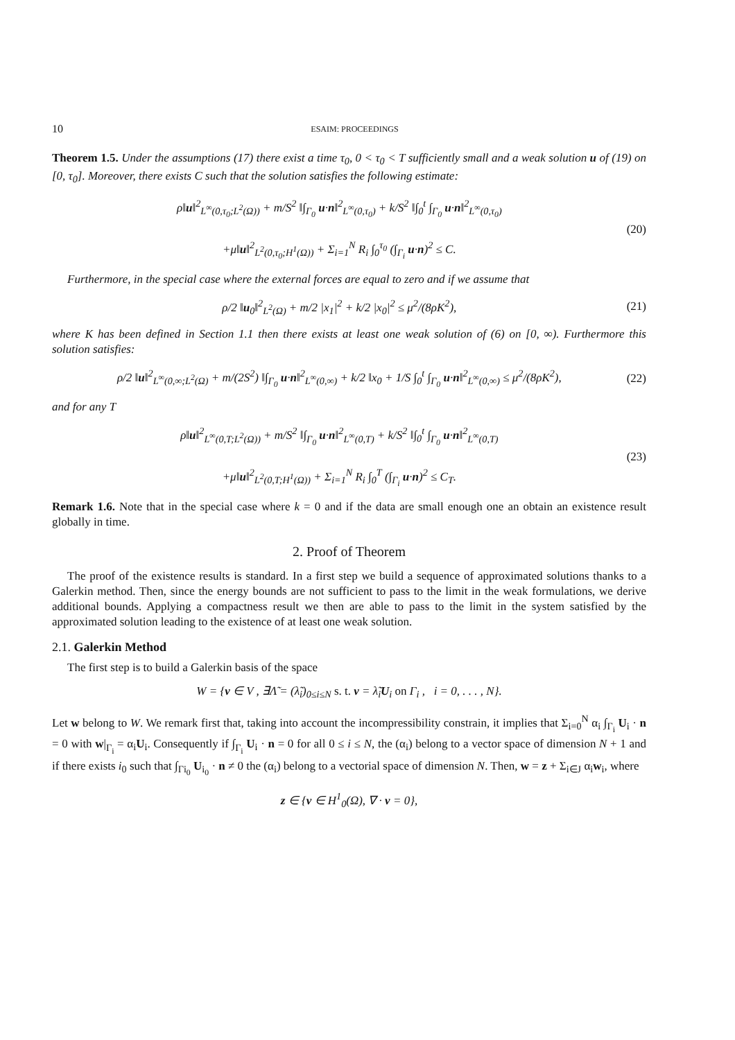10 ESAIM: PROCEEDINGS
Theorem 1.5. Under the assumptions (17) there exist a time τ<sub>0</sub>, 0 < τ<sub>0</sub> < T sufficiently small and a weak solution u of (19) on [0, τ<sub>0</sub>]. Moreover, there exists C such that the solution satisfies the following estimate:
ρ‖u‖<sup>2</sup><sub>L<sup>∞</sup>(0,τ<sub>0</sub>;L<sup>2</sup>(Ω))</sub> + m/S<sup>2</sup> ‖∫<sub>Γ<sub>0</sub></sub> u·n‖<sup>2</sup><sub>L<sup>∞</sup>(0,τ<sub>0</sub>)</sub> + k/S<sup>2</sup> ‖∫<sub>0</sub><sup>t</sup> ∫<sub>Γ<sub>0</sub></sub> u·n‖<sup>2</sup><sub>L<sup>∞</sup>(0,τ<sub>0</sub>)</sub>
+μ‖u‖<sup>2</sup><sub>L<sup>2</sup>(0,τ<sub>0</sub>;H<sup>1</sup>(Ω))</sub> + Σ<sub>i=1</sub><sup>N</sup> R<sub>i</sub> ∫<sub>0</sub><sup>τ<sub>0</sub></sup> (∫<sub>Γ<sub>i</sub></sub> u·n)<sup>2</sup> ≤ C.
(20)
Furthermore, in the special case where the external forces are equal to zero and if we assume that
ρ/2 ‖u<sub>0</sub>‖<sup>2</sup><sub>L<sup>2</sup>(Ω)</sub> + m/2 |x<sub>1</sub>|<sup>2</sup> + k/2 |x<sub>0</sub>|<sup>2</sup> ≤ μ<sup>2</sup>/(8ρK<sup>2</sup>),
(21)
where K has been defined in Section 1.1 then there exists at least one weak solution of (6) on [0, ∞). Furthermore this solution satisfies:
ρ/2 ‖u‖<sup>2</sup><sub>L<sup>∞</sup>(0,∞;L<sup>2</sup>(Ω)</sub> + m/(2S<sup>2</sup>) ‖∫<sub>Γ<sub>0</sub></sub> u·n‖<sup>2</sup><sub>L<sup>∞</sup>(0,∞)</sub> + k/2 ‖x<sub>0</sub> + 1/S ∫<sub>0</sub><sup>t</sup> ∫<sub>Γ<sub>0</sub></sub> u·n‖<sup>2</sup><sub>L<sup>∞</sup>(0,∞)</sub> ≤ μ<sup>2</sup>/(8ρK<sup>2</sup>),
(22)
and for any T
ρ‖u‖<sup>2</sup><sub>L<sup>∞</sup>(0,T;L<sup>2</sup>(Ω))</sub> + m/S<sup>2</sup> ‖∫<sub>Γ<sub>0</sub></sub> u·n‖<sup>2</sup><sub>L<sup>∞</sup>(0,T)</sub> + k/S<sup>2</sup> ‖∫<sub>0</sub><sup>t</sup> ∫<sub>Γ<sub>0</sub></sub> u·n‖<sup>2</sup><sub>L<sup>∞</sup>(0,T)</sub>
+μ‖u‖<sup>2</sup><sub>L<sup>2</sup>(0,T;H<sup>1</sup>(Ω))</sub> + Σ<sub>i=1</sub><sup>N</sup> R<sub>i</sub> ∫<sub>0</sub><sup>T</sup> (∫<sub>Γ<sub>i</sub></sub> u·n)<sup>2</sup> ≤ C<sub>T</sub>.
(23)
Remark 1.6. Note that in the special case where k = 0 and if the data are small enough one an obtain an existence result globally in time.
2. Proof of Theorem
The proof of the existence results is standard. In a first step we build a sequence of approximated solutions thanks to a Galerkin method. Then, since the energy bounds are not sufficient to pass to the limit in the weak formulations, we derive additional bounds. Applying a compactness result we then are able to pass to the limit in the system satisfied by the approximated solution leading to the existence of at least one weak solution.
2.1. Galerkin Method
The first step is to build a Galerkin basis of the space
W = {v ∈ V , ∃Λ̃ = (λ̃<sub>i</sub>)<sub>0≤i≤N</sub> s. t. v = λ̃<sub>i</sub>U<sub>i</sub> on Γ<sub>i</sub> , i = 0, . . . , N}.
Let w belong to W. We remark first that, taking into account the incompressibility constrain, it implies that Σ<sub>i=0</sub><sup>N</sup> α<sub>i</sub> ∫<sub>Γ<sub>i</sub></sub> U<sub>i</sub> · n = 0 with w|<sub>Γ<sub>i</sub></sub> = α<sub>i</sub>U<sub>i</sub>. Consequently if ∫<sub>Γ<sub>i</sub></sub> U<sub>i</sub> · n = 0 for all 0 ≤ i ≤ N, the (α<sub>i</sub>) belong to a vector space of dimension N + 1 and if there exists i<sub>0</sub> such that ∫<sub>Γi<sub>0</sub></sub> U<sub>i<sub>0</sub></sub> · n ≠ 0 the (α<sub>i</sub>) belong to a vectorial space of dimension N. Then, w = z + Σ<sub>i∈J</sub> α<sub>i</sub>w<sub>i</sub>, where
z ∈ {v ∈ H<sup>1</sup><sub>0</sub>(Ω), ∇ · v = 0},